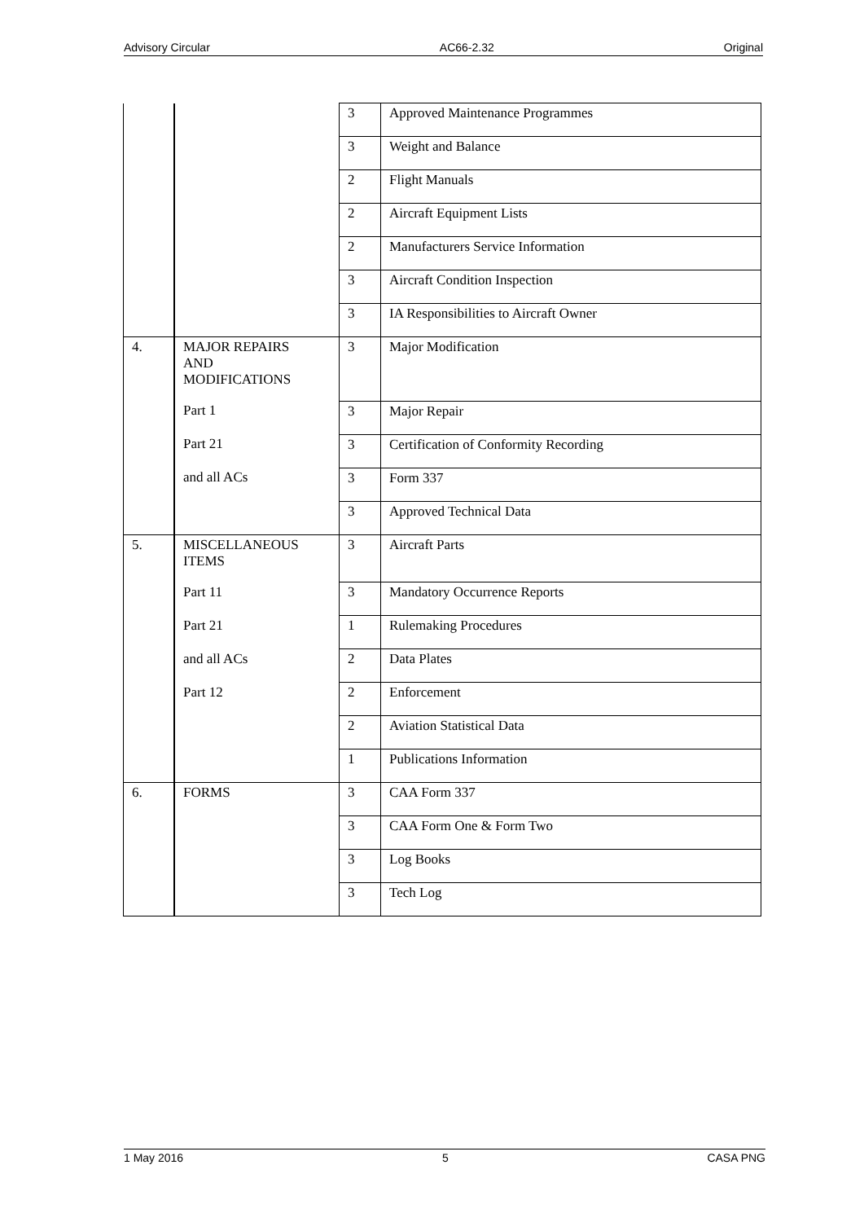Advisory Circular AC66-2.32 Original
| | | 3 | Approved Maintenance Programmes |
| | | 3 | Weight and Balance |
| | | 2 | Flight Manuals |
| | | 2 | Aircraft Equipment Lists |
| | | 2 | Manufacturers Service Information |
| | | 3 | Aircraft Condition Inspection |
| | | 3 | IA Responsibilities to Aircraft Owner |
| 4. | MAJOR REPAIRS AND MODIFICATIONS | 3 | Major Modification |
| | Part 1 | 3 | Major Repair |
| | Part 21 | 3 | Certification of Conformity Recording |
| | and all ACs | 3 | Form 337 |
| | | 3 | Approved Technical Data |
| 5. | MISCELLANEOUS ITEMS | 3 | Aircraft Parts |
| | Part 11 | 3 | Mandatory Occurrence Reports |
| | Part 21 | 1 | Rulemaking Procedures |
| | and all ACs | 2 | Data Plates |
| | Part 12 | 2 | Enforcement |
| | | 2 | Aviation Statistical Data |
| | | 1 | Publications Information |
| 6. | FORMS | 3 | CAA Form 337 |
| | | 3 | CAA Form One & Form Two |
| | | 3 | Log Books |
| | | 3 | Tech Log |
1 May 2016 5 CASA PNG